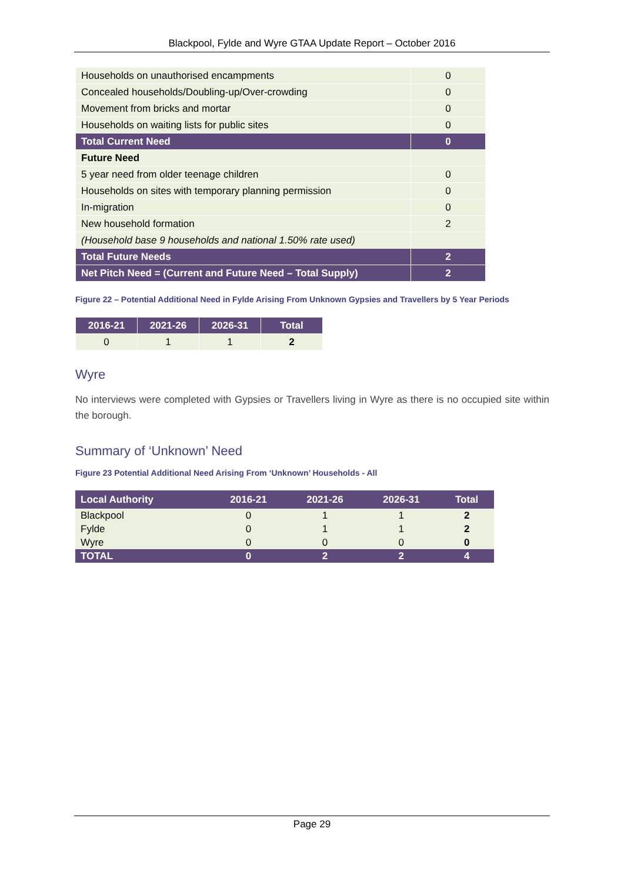Blackpool, Fylde and Wyre GTAA Update Report – October 2016
| Households on unauthorised encampments | 0 |
| Concealed households/Doubling-up/Over-crowding | 0 |
| Movement from bricks and mortar | 0 |
| Households on waiting lists for public sites | 0 |
| Total Current Need | 0 |
| Future Need | |
| 5 year need from older teenage children | 0 |
| Households on sites with temporary planning permission | 0 |
| In-migration | 0 |
| New household formation | 2 |
| (Household base 9 households and national 1.50% rate used) | |
| Total Future Needs | 2 |
| Net Pitch Need = (Current and Future Need – Total Supply) | 2 |
Figure 22 – Potential Additional Need in Fylde Arising From Unknown Gypsies and Travellers by 5 Year Periods
| 2016-21 | 2021-26 | 2026-31 | Total |
| --- | --- | --- | --- |
| 0 | 1 | 1 | 2 |
Wyre
No interviews were completed with Gypsies or Travellers living in Wyre as there is no occupied site within the borough.
Summary of ‘Unknown’ Need
Figure 23 Potential Additional Need Arising From ‘Unknown’ Households - All
| Local Authority | 2016-21 | 2021-26 | 2026-31 | Total |
| --- | --- | --- | --- | --- |
| Blackpool | 0 | 1 | 1 | 2 |
| Fylde | 0 | 1 | 1 | 2 |
| Wyre | 0 | 0 | 0 | 0 |
| TOTAL | 0 | 2 | 2 | 4 |
Page 29